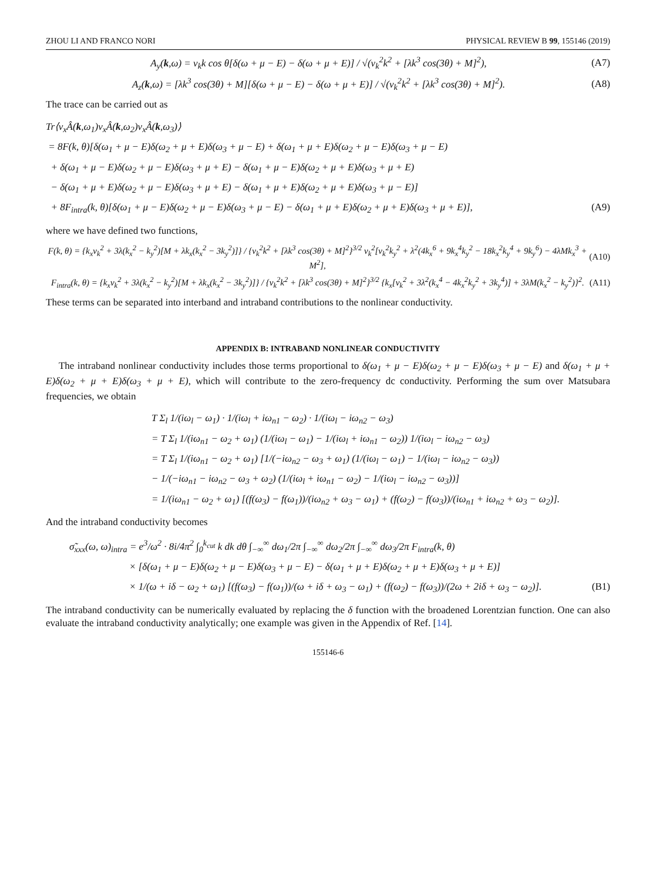ZHOU LI AND FRANCO NORI PHYSICAL REVIEW B 99, 155146 (2019)
A<sub>y</sub>(k,ω) = v<sub>k</sub>k cos θ[δ(ω + μ − E) − δ(ω + μ + E)] / √(v<sub>k</sub><sup>2</sup>k<sup>2</sup> + [λk<sup>3</sup> cos(3θ) + M]<sup>2</sup>), (A7)
A<sub>z</sub>(k,ω) = [λk<sup>3</sup> cos(3θ) + M][δ(ω + μ − E) − δ(ω + μ + E)] / √(v<sub>k</sub><sup>2</sup>k<sup>2</sup> + [λk<sup>3</sup> cos(3θ) + M]<sup>2</sup>). (A8)
The trace can be carried out as
Tr⟨v<sub>x</sub>Â(k,ω<sub>1</sub>)v<sub>x</sub>Â(k,ω<sub>2</sub>)v<sub>x</sub>Â(k,ω<sub>3</sub>)⟩
= 8F(k, θ)[δ(ω<sub>1</sub> + μ − E)δ(ω<sub>2</sub> + μ + E)δ(ω<sub>3</sub> + μ − E) + δ(ω<sub>1</sub> + μ + E)δ(ω<sub>2</sub> + μ − E)δ(ω<sub>3</sub> + μ − E)
+ δ(ω<sub>1</sub> + μ − E)δ(ω<sub>2</sub> + μ − E)δ(ω<sub>3</sub> + μ + E) − δ(ω<sub>1</sub> + μ − E)δ(ω<sub>2</sub> + μ + E)δ(ω<sub>3</sub> + μ + E)
− δ(ω<sub>1</sub> + μ + E)δ(ω<sub>2</sub> + μ − E)δ(ω<sub>3</sub> + μ + E) − δ(ω<sub>1</sub> + μ + E)δ(ω<sub>2</sub> + μ + E)δ(ω<sub>3</sub> + μ − E)]
+ 8F<sub>intra</sub>(k, θ)[δ(ω<sub>1</sub> + μ − E)δ(ω<sub>2</sub> + μ − E)δ(ω<sub>3</sub> + μ − E) − δ(ω<sub>1</sub> + μ + E)δ(ω<sub>2</sub> + μ + E)δ(ω<sub>3</sub> + μ + E)], (A9)
where we have defined two functions,
F(k, θ) = {k<sub>x</sub>v<sub>k</sub><sup>2</sup> + 3λ(k<sub>x</sub><sup>2</sup> − k<sub>y</sub><sup>2</sup>)[M + λk<sub>x</sub>(k<sub>x</sub><sup>2</sup> − 3k<sub>y</sub><sup>2</sup>)]} / {v<sub>k</sub><sup>2</sup>k<sup>2</sup> + [λk<sup>3</sup> cos(3θ) + M]<sup>2</sup>}<sup>3/2</sup> v<sub>k</sub><sup>2</sup>[v<sub>k</sub><sup>2</sup>k<sub>y</sub><sup>2</sup> + λ<sup>2</sup>(4k<sub>x</sub><sup>6</sup> + 9k<sub>x</sub><sup>4</sup>k<sub>y</sub><sup>2</sup> − 18k<sub>x</sub><sup>2</sup>k<sub>y</sub><sup>4</sup> + 9k<sub>y</sub><sup>6</sup>) − 4λMk<sub>x</sub><sup>3</sup> + M<sup>2</sup>], (A10)
F<sub>intra</sub>(k, θ) = {k<sub>x</sub>v<sub>k</sub><sup>2</sup> + 3λ(k<sub>x</sub><sup>2</sup> − k<sub>y</sub><sup>2</sup>)[M + λk<sub>x</sub>(k<sub>x</sub><sup>2</sup> − 3k<sub>y</sub><sup>2</sup>)]} / {v<sub>k</sub><sup>2</sup>k<sup>2</sup> + [λk<sup>3</sup> cos(3θ) + M]<sup>2</sup>}<sup>3/2</sup> {k<sub>x</sub>[v<sub>k</sub><sup>2</sup> + 3λ<sup>2</sup>(k<sub>x</sub><sup>4</sup> − 4k<sub>x</sub><sup>2</sup>k<sub>y</sub><sup>2</sup> + 3k<sub>y</sub><sup>4</sup>)] + 3λM(k<sub>x</sub><sup>2</sup> − k<sub>y</sub><sup>2</sup>)}<sup>2</sup>. (A11)
These terms can be separated into interband and intraband contributions to the nonlinear conductivity.
APPENDIX B: INTRABAND NONLINEAR CONDUCTIVITY
The intraband nonlinear conductivity includes those terms proportional to δ(ω<sub>1</sub> + μ − E)δ(ω<sub>2</sub> + μ − E)δ(ω<sub>3</sub> + μ − E) and δ(ω<sub>1</sub> + μ + E)δ(ω<sub>2</sub> + μ + E)δ(ω<sub>3</sub> + μ + E), which will contribute to the zero-frequency dc conductivity. Performing the sum over Matsubara frequencies, we obtain
T Σ<sub>l</sub> 1/(iω<sub>l</sub> − ω<sub>1</sub>) · 1/(iω<sub>l</sub> + iω<sub>n1</sub> − ω<sub>2</sub>) · 1/(iω<sub>l</sub> − iω<sub>n2</sub> − ω<sub>3</sub>)
= T Σ<sub>l</sub> 1/(iω<sub>n1</sub> − ω<sub>2</sub> + ω<sub>1</sub>) (1/(iω<sub>l</sub> − ω<sub>1</sub>) − 1/(iω<sub>l</sub> + iω<sub>n1</sub> − ω<sub>2</sub>)) 1/(iω<sub>l</sub> − iω<sub>n2</sub> − ω<sub>3</sub>)
= T Σ<sub>l</sub> 1/(iω<sub>n1</sub> − ω<sub>2</sub> + ω<sub>1</sub>) [1/(−iω<sub>n2</sub> − ω<sub>3</sub> + ω<sub>1</sub>) (1/(iω<sub>l</sub> − ω<sub>1</sub>) − 1/(iω<sub>l</sub> − iω<sub>n2</sub> − ω<sub>3</sub>))
− 1/(−iω<sub>n1</sub> − iω<sub>n2</sub> − ω<sub>3</sub> + ω<sub>2</sub>) (1/(iω<sub>l</sub> + iω<sub>n1</sub> − ω<sub>2</sub>) − 1/(iω<sub>l</sub> − iω<sub>n2</sub> − ω<sub>3</sub>))]
= 1/(iω<sub>n1</sub> − ω<sub>2</sub> + ω<sub>1</sub>) [(f(ω<sub>3</sub>) − f(ω<sub>1</sub>))/(iω<sub>n2</sub> + ω<sub>3</sub> − ω<sub>1</sub>) + (f(ω<sub>2</sub>) − f(ω<sub>3</sub>))/(iω<sub>n1</sub> + iω<sub>n2</sub> + ω<sub>3</sub> − ω<sub>2</sub>)].
And the intraband conductivity becomes
σ̃<sub>xxx</sub>(ω, ω)<sub>intra</sub> = e<sup>3</sup>/ω<sup>2</sup> · 8i/4π<sup>2</sup> ∫<sub>0</sub><sup>k<sub>cut</sub></sup> k dk dθ ∫<sub>−∞</sub><sup>∞</sup> dω<sub>1</sub>/2π ∫<sub>−∞</sub><sup>∞</sup> dω<sub>2</sub>/2π ∫<sub>−∞</sub><sup>∞</sup> dω<sub>3</sub>/2π F<sub>intra</sub>(k, θ)
× [δ(ω<sub>1</sub> + μ − E)δ(ω<sub>2</sub> + μ − E)δ(ω<sub>3</sub> + μ − E) − δ(ω<sub>1</sub> + μ + E)δ(ω<sub>2</sub> + μ + E)δ(ω<sub>3</sub> + μ + E)]
× 1/(ω + iδ − ω<sub>2</sub> + ω<sub>1</sub>) [(f(ω<sub>3</sub>) − f(ω<sub>1</sub>))/(ω + iδ + ω<sub>3</sub> − ω<sub>1</sub>) + (f(ω<sub>2</sub>) − f(ω<sub>3</sub>))/(2ω + 2iδ + ω<sub>3</sub> − ω<sub>2</sub>)]. (B1)
The intraband conductivity can be numerically evaluated by replacing the δ function with the broadened Lorentzian function. One can also evaluate the intraband conductivity analytically; one example was given in the Appendix of Ref. [14].
155146-6